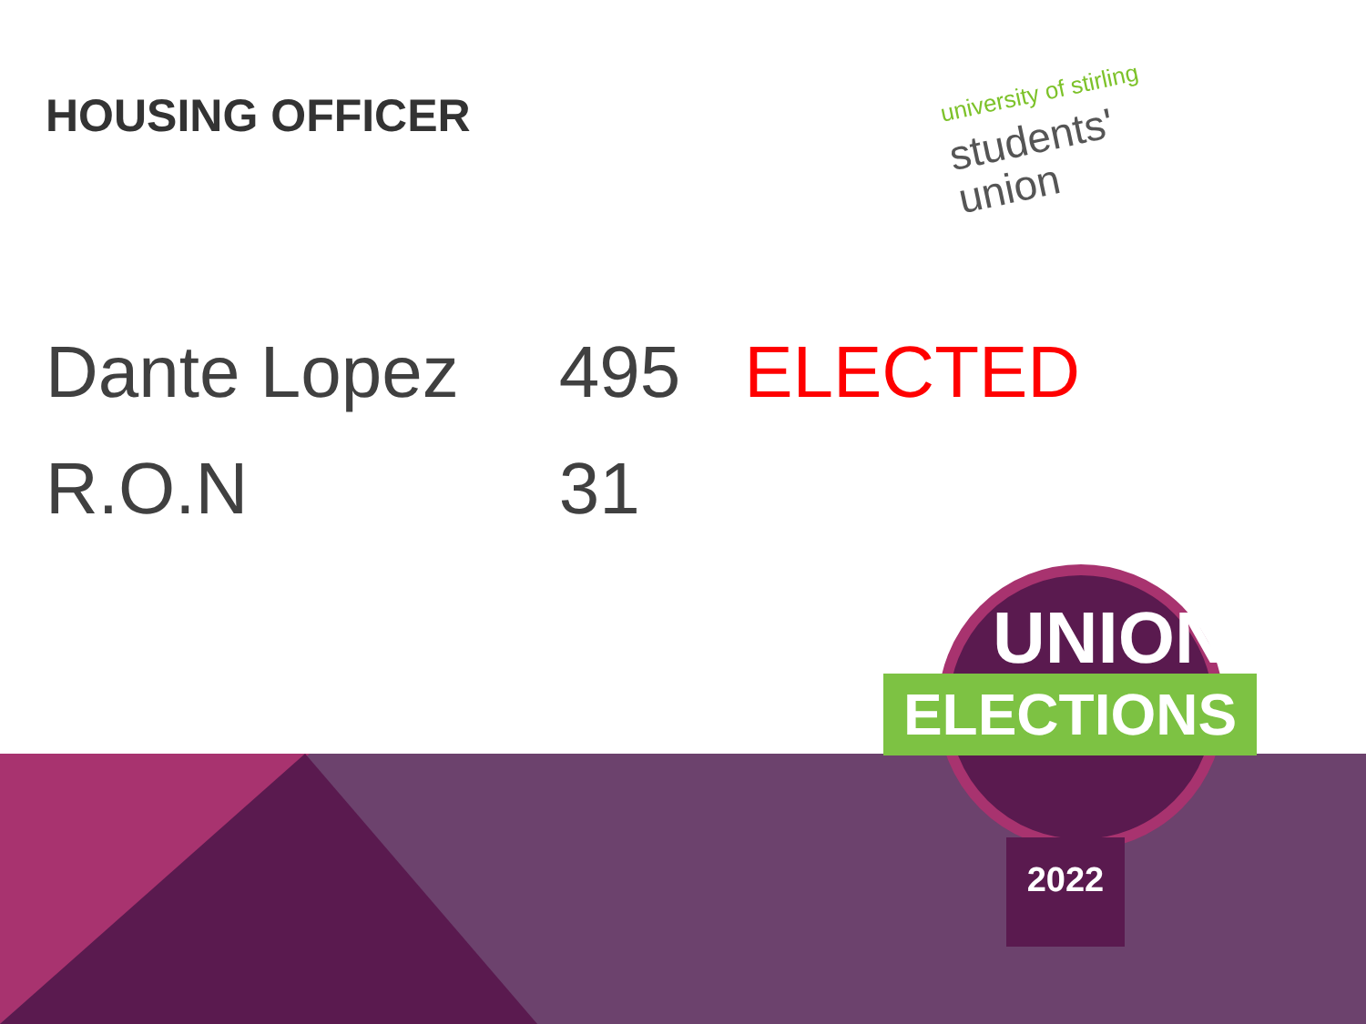HOUSING OFFICER
university of stirling
students'
union
| Dante Lopez | 495 | ELECTED |
| R.O.N | 31 | |
UNION
ELECTIONS
2022